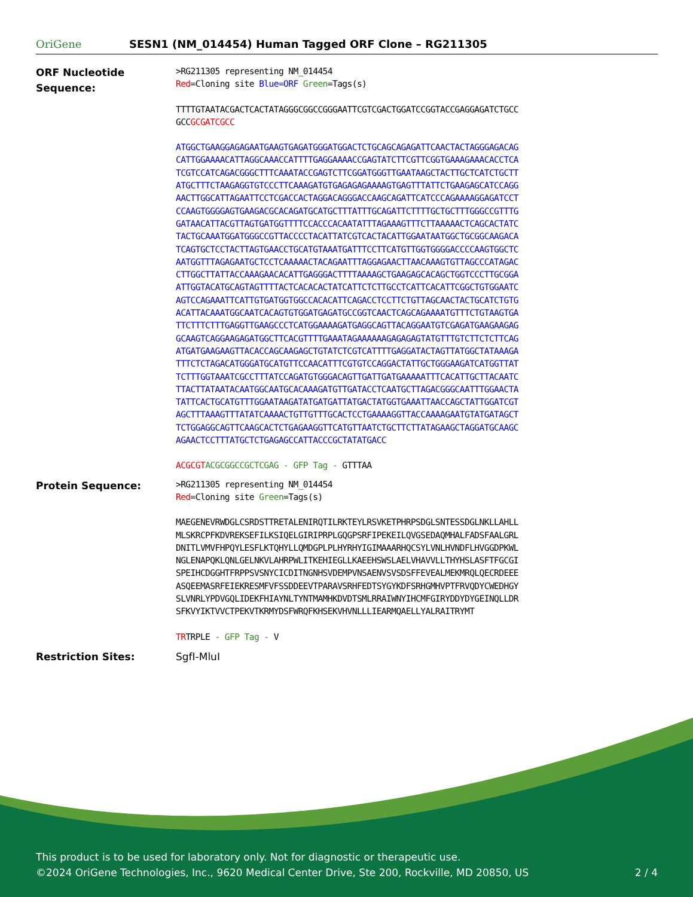OriGene
SESN1 (NM_014454) Human Tagged ORF Clone – RG211305
ORF Nucleotide Sequence:
>RG211305 representing NM_014454
Red=Cloning site Blue=ORF Green=Tags(s)
TTTTGTAATACGACTCACTATAGGGCGGCCGGGAATTCGTCGACTGGATCCGGTACCGAGGAGATCTGCC
GCCGCGATCGCC
ATGGCTGAAGGAGAGAATGAAGTGAGATGGGATGGACTCTGCAGCAGAGATTCAACTACTAGGGAGACAG
CATTGGAAAACATTAGGCAAACCATTTTGAGGAAAACCGAGTATCTTCGTTCGGTGAAAGAAACACCTCA
TCGTCCATCAGACGGGCTTTCAAATACCGAGTCTTCGGATGGGTTGAATAAGCTACTTGCTCATCTGCTT
ATGCTTTCTAAGAGGTGTCCCTTCAAAGATGTGAGAGAGAAAAGTGAGTTTATTCTGAAGAGCATCCAGG
AACTTGGCATTAGAATTCCTCGACCACTAGGACAGGGACCAAGCAGATTCATCCCAGAAAAGGAGATCCT
CCAAGTGGGGAGTGAAGACGCACAGATGCATGCTTTATTTGCAGATTCTTTTGCTGCTTTGGGCCGTTTG
GATAACATTACGTTAGTGATGGTTTTCCACCCACAATATTTAGAAAGTTTCTTAAAAACTCAGCACTATC
TACTGCAAATGGATGGGCCGTTACCCCTACATTATCGTCACTACATTGGAATAATGGCTGCGGCAAGACA
TCAGTGCTCCTACTTAGTGAACCTGCATGTAAATGATTTCCTTCATGTTGGTGGGGACCCCAAGTGGCTC
AATGGTTTAGAGAATGCTCCTCAAAAACTACAGAATTTAGGAGAACTTAACAAAGTGTTAGCCCATAGAC
CTTGGCTTATTACCAAAGAACACATTGAGGGACTTTTAAAAGCTGAAGAGCACAGCTGGTCCCTTGCGGA
ATTGGTACATGCAGTAGTTTTACTCACACACTATCATTCTCTTGCCTCATTCACATTCGGCTGTGGAATC
AGTCCAGAAATTCATTGTGATGGTGGCCACACATTCAGACCTCCTTCTGTTAGCAACTACTGCATCTGTG
ACATTACAAATGGCAATCACAGTGTGGATGAGATGCCGGTCAACTCAGCAGAAAATGTTTCTGTAAGTGA
TTCTTTCTTTGAGGTTGAAGCCCTCATGGAAAAGATGAGGCAGTTACAGGAATGTCGAGATGAAGAAGAG
GCAAGTCAGGAAGAGATGGCTTCACGTTTTGAAATAGAAAAAAGAGAGAGTATGTTTGTCTTCTCTTCAG
ATGATGAAGAAGTTACACCAGCAAGAGCTGTATCTCGTCATTTTGAGGATACTAGTTATGGCTATAAAGA
TTTCTCTAGACATGGGATGCATGTTCCAACATTTCGTGTCCAGGACTATTGCTGGGAAGATCATGGTTAT
TCTTTGGTAAATCGCCTTTATCCAGATGTGGGACAGTTGATTGATGAAAAATTTCACATTGCTTACAATC
TTACTTATAATACAATGGCAATGCACAAAGATGTTGATACCTCAATGCTTAGACGGGCAATTTGGAACTA
TATTCACTGCATGTTTGGAATAAGATATGATGATTATGACTATGGTGAAATTAACCAGCTATTGGATCGT
AGCTTTAAAGTTTATATCAAAACTGTTGTTTGCACTCCTGAAAAGGTTACCAAAAGAATGTATGATAGCT
TCTGGAGGCAGTTCAAGCACTCTGAGAAGGTTCATGTTAATCTGCTTCTTATAGAAGCTAGGATGCAAGC
AGAACTCCTTTATGCTCTGAGAGCCATTACCCGCTATATGACC
ACGCGT ACGCGGCCGCTCGAG - GFP Tag - GTTTAA
Protein Sequence:
>RG211305 representing NM_014454
Red=Cloning site Green=Tags(s)
MAEGENEVRWDGLCSRDSTTRETALENIRQTILRKTEYLRSVKETPHRPSDGLSNTESSDGLNKLLAHLL
MLSKRCPFKDVREKSEFILKSIQELGIRIPRPLGQGPSRFIPEKEILQVGSEDAQMHALFADSFAALGRL
DNITLVMVFHPQYLESFLKTQHYLLQMDGPLPLHYRHYIGIMAAARHQCSYLVNLHVNDFLHVGGDPKWL
NGLENAPQKLQNLGELNKVLAHRPWLITKEHIEGLLKAEEHSWSLAELVHAVVLLTHYHSLASFTFGCGI
SPEIHCDGGHTFRPPSVSNYCICDITNGNHSVDEMPVNSAENVSVSDSFFEVEALMEKMRQLQECRDEEE
ASQEEMASRFEIEKRESMFVFSSDDEEVTPARAVSRHFEDTSYGYKDFSRHGMHVPTFRVQDYCWEDHGY
SLVNRLYPDVGQLIDEKFHIAYNLTYNTMAMHKDVDTSMLRRAIWNYIHCMFGIRYDDYDYGEINQLLDR
SFKVYIKTVVCTPEKVTKRMYDSFWRQFKHSEKVHVNLLLIEARMQAELLYALRAITRYMT
TRTRPLE - GFP Tag - V
Restriction Sites: SgfI-MluI
This product is to be used for laboratory only. Not for diagnostic or therapeutic use.
©2024 OriGene Technologies, Inc., 9620 Medical Center Drive, Ste 200, Rockville, MD 20850, US 2 / 4